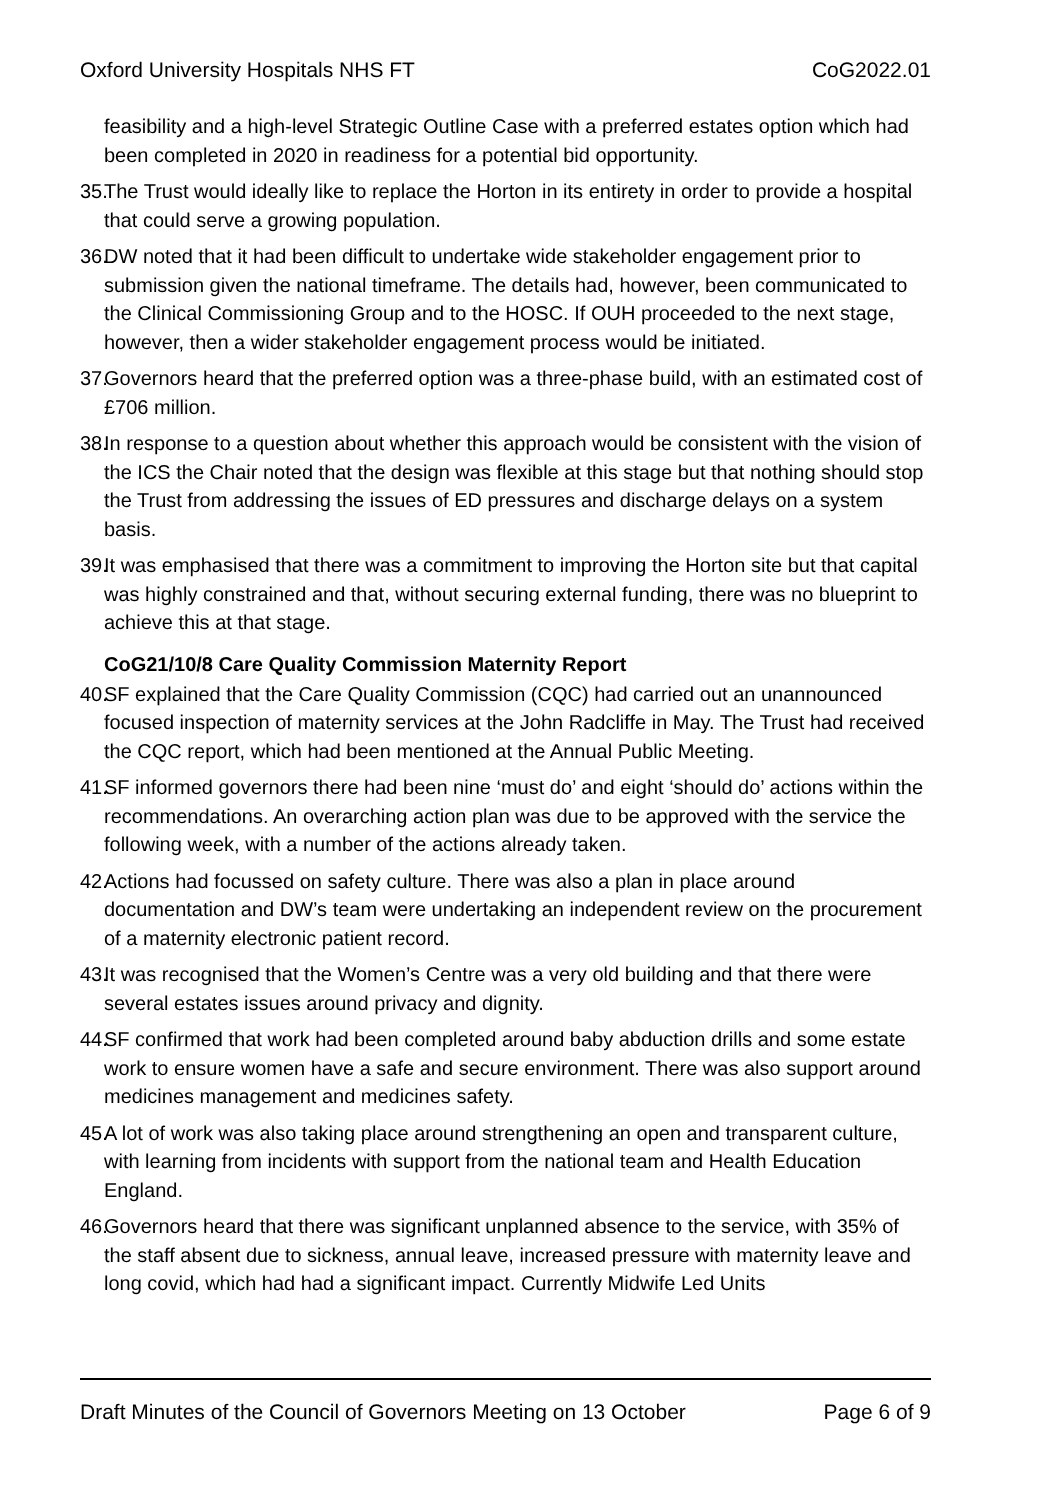Oxford University Hospitals NHS FT CoG2022.01
feasibility and a high-level Strategic Outline Case with a preferred estates option which had been completed in 2020 in readiness for a potential bid opportunity.
35. The Trust would ideally like to replace the Horton in its entirety in order to provide a hospital that could serve a growing population.
36. DW noted that it had been difficult to undertake wide stakeholder engagement prior to submission given the national timeframe. The details had, however, been communicated to the Clinical Commissioning Group and to the HOSC. If OUH proceeded to the next stage, however, then a wider stakeholder engagement process would be initiated.
37. Governors heard that the preferred option was a three-phase build, with an estimated cost of £706 million.
38. In response to a question about whether this approach would be consistent with the vision of the ICS the Chair noted that the design was flexible at this stage but that nothing should stop the Trust from addressing the issues of ED pressures and discharge delays on a system basis.
39. It was emphasised that there was a commitment to improving the Horton site but that capital was highly constrained and that, without securing external funding, there was no blueprint to achieve this at that stage.
CoG21/10/8 Care Quality Commission Maternity Report
40. SF explained that the Care Quality Commission (CQC) had carried out an unannounced focused inspection of maternity services at the John Radcliffe in May. The Trust had received the CQC report, which had been mentioned at the Annual Public Meeting.
41. SF informed governors there had been nine ‘must do’ and eight ‘should do’ actions within the recommendations. An overarching action plan was due to be approved with the service the following week, with a number of the actions already taken.
42. Actions had focussed on safety culture. There was also a plan in place around documentation and DW’s team were undertaking an independent review on the procurement of a maternity electronic patient record.
43. It was recognised that the Women’s Centre was a very old building and that there were several estates issues around privacy and dignity.
44. SF confirmed that work had been completed around baby abduction drills and some estate work to ensure women have a safe and secure environment. There was also support around medicines management and medicines safety.
45. A lot of work was also taking place around strengthening an open and transparent culture, with learning from incidents with support from the national team and Health Education England.
46. Governors heard that there was significant unplanned absence to the service, with 35% of the staff absent due to sickness, annual leave, increased pressure with maternity leave and long covid, which had had a significant impact. Currently Midwife Led Units
Draft Minutes of the Council of Governors Meeting on 13 October Page 6 of 9